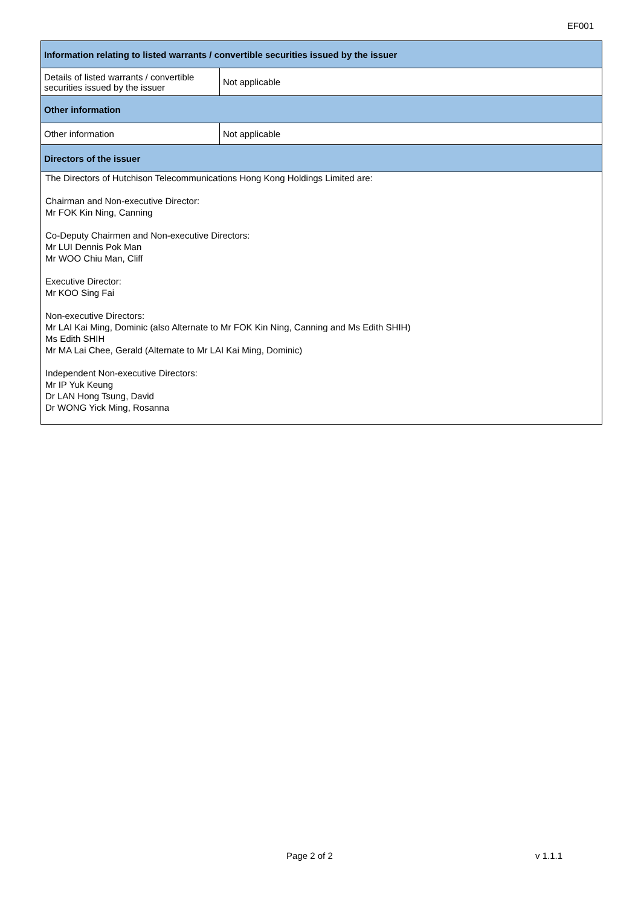EF001
| Information relating to listed warrants / convertible securities issued by the issuer | |
| --- | --- |
| Details of listed warrants / convertible securities issued by the issuer | Not applicable |
| Other information | |
| Other information | Not applicable |
| Directors of the issuer | |
| The Directors of Hutchison Telecommunications Hong Kong Holdings Limited are: Chairman and Non-executive Director: Mr FOK Kin Ning, Canning Co-Deputy Chairmen and Non-executive Directors: Mr LUI Dennis Pok Man Mr WOO Chiu Man, Cliff Executive Director: Mr KOO Sing Fai Non-executive Directors: Mr LAI Kai Ming, Dominic (also Alternate to Mr FOK Kin Ning, Canning and Ms Edith SHIH) Ms Edith SHIH Mr MA Lai Chee, Gerald (Alternate to Mr LAI Kai Ming, Dominic) Independent Non-executive Directors: Mr IP Yuk Keung Dr LAN Hong Tsung, David Dr WONG Yick Ming, Rosanna | |
Page 2 of 2 v 1.1.1